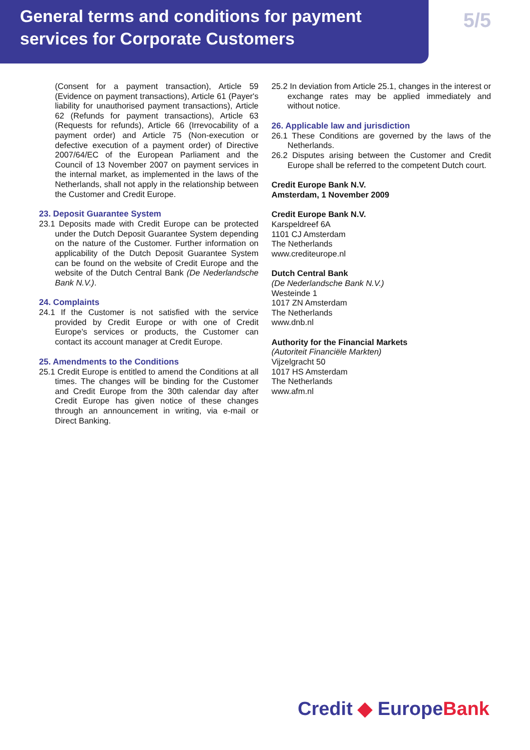General terms and conditions for payment
services for Corporate Customers
5/5
(Consent for a payment transaction), Article 59 (Evidence on payment transactions), Article 61 (Payer's liability for unauthorised payment transactions), Article 62 (Refunds for payment transactions), Article 63 (Requests for refunds), Article 66 (Irrevocability of a payment order) and Article 75 (Non-execution or defective execution of a payment order) of Directive 2007/64/EC of the European Parliament and the Council of 13 November 2007 on payment services in the internal market, as implemented in the laws of the Netherlands, shall not apply in the relationship between the Customer and Credit Europe.
23. Deposit Guarantee System
23.1 Deposits made with Credit Europe can be protected under the Dutch Deposit Guarantee System depending on the nature of the Customer. Further information on applicability of the Dutch Deposit Guarantee System can be found on the website of Credit Europe and the website of the Dutch Central Bank (De Nederlandsche Bank N.V.).
24. Complaints
24.1 If the Customer is not satisfied with the service provided by Credit Europe or with one of Credit Europe's services or products, the Customer can contact its account manager at Credit Europe.
25. Amendments to the Conditions
25.1 Credit Europe is entitled to amend the Conditions at all times. The changes will be binding for the Customer and Credit Europe from the 30th calendar day after Credit Europe has given notice of these changes through an announcement in writing, via e-mail or Direct Banking.
25.2 In deviation from Article 25.1, changes in the interest or exchange rates may be applied immediately and without notice.
26. Applicable law and jurisdiction
26.1 These Conditions are governed by the laws of the Netherlands.
26.2 Disputes arising between the Customer and Credit Europe shall be referred to the competent Dutch court.
Credit Europe Bank N.V.
Amsterdam, 1 November 2009
Credit Europe Bank N.V.
Karspeldreef 6A
1101 CJ Amsterdam
The Netherlands
www.crediteurope.nl
Dutch Central Bank
(De Nederlandsche Bank N.V.)
Westeinde 1
1017 ZN Amsterdam
The Netherlands
www.dnb.nl
Authority for the Financial Markets
(Autoriteit Financiële Markten)
Vijzelgracht 50
1017 HS Amsterdam
The Netherlands
www.afm.nl
Credit ◆ EuropeBank